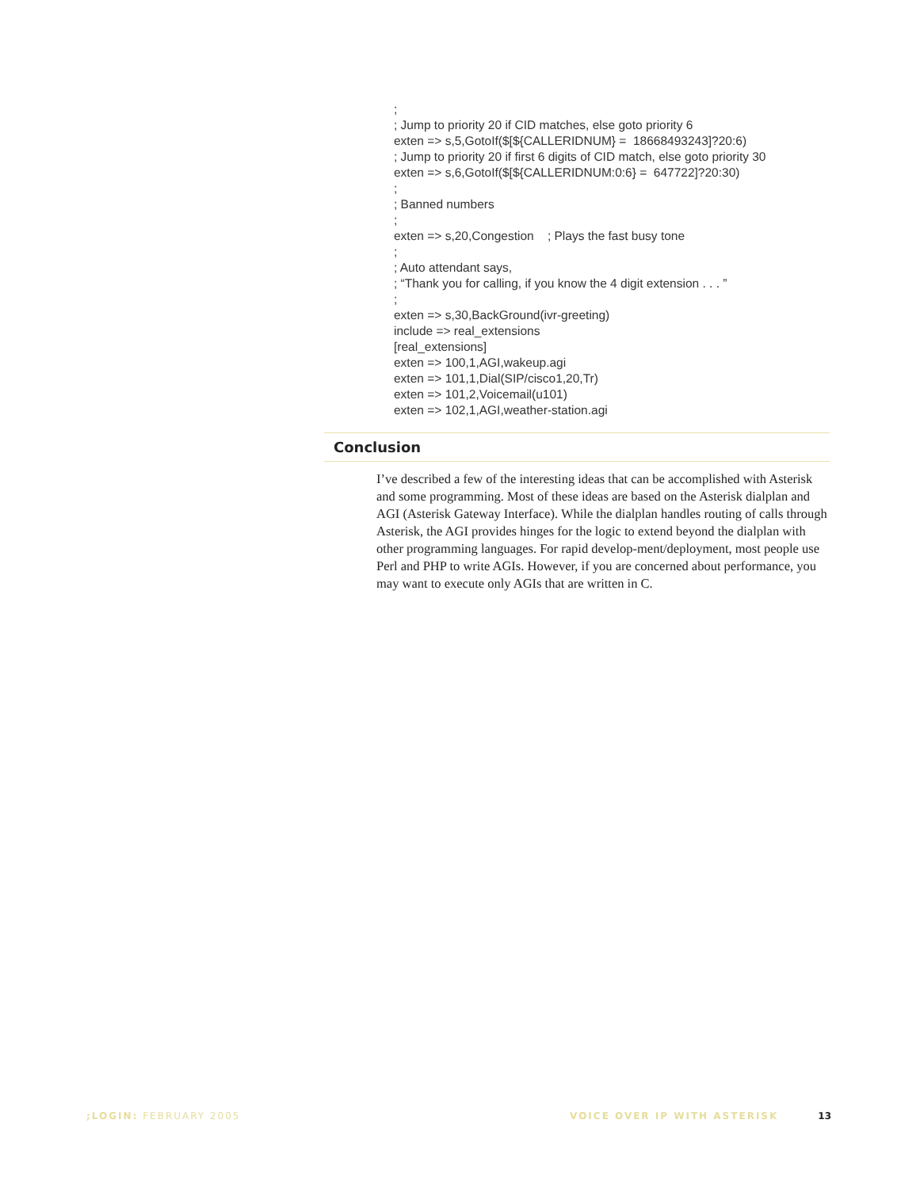; ; Jump to priority 20 if CID matches, else goto priority 6 exten => s,5,GotoIf($[${CALLERIDNUM} = 18668493243]?20:6) ; Jump to priority 20 if first 6 digits of CID match, else goto priority 30 exten => s,6,GotoIf($[${CALLERIDNUM:0:6} = 647722]?20:30) ; ; Banned numbers ; exten => s,20,Congestion ; Plays the fast busy tone ; ; Auto attendant says, ; “Thank you for calling, if you know the 4 digit extension . . . ” ; exten => s,30,BackGround(ivr-greeting) include => real_extensions [real_extensions] exten => 100,1,AGI,wakeup.agi exten => 101,1,Dial(SIP/cisco1,20,Tr) exten => 101,2,Voicemail(u101) exten => 102,1,AGI,weather-station.agi
Conclusion
I’ve described a few of the interesting ideas that can be accomplished with Asterisk and some programming. Most of these ideas are based on the Asterisk dialplan and AGI (Asterisk Gateway Interface). While the dialplan handles routing of calls through Asterisk, the AGI provides hinges for the logic to extend beyond the dialplan with other programming languages. For rapid develop-ment/deployment, most people use Perl and PHP to write AGIs. However, if you are concerned about performance, you may want to execute only AGIs that are written in C.
;LOGIN: FEBRUARY 2005 VOICE OVER IP WITH ASTERISK 13